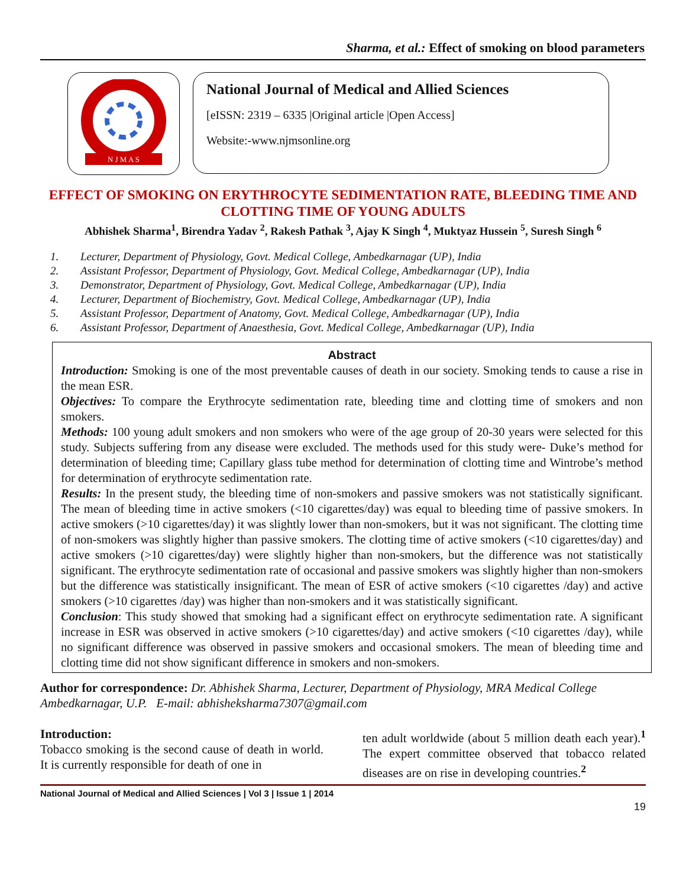Sharma, et al.: Effect of smoking on blood parameters
N J M A S
National Journal of Medical and Allied Sciences
[eISSN: 2319 – 6335 |Original article |Open Access]
Website:-www.njmsonline.org
EFFECT OF SMOKING ON ERYTHROCYTE SEDIMENTATION RATE, BLEEDING TIME AND CLOTTING TIME OF YOUNG ADULTS
Abhishek Sharma<sup>1</sup>, Birendra Yadav <sup>2</sup>, Rakesh Pathak <sup>3</sup>, Ajay K Singh <sup>4</sup>, Muktyaz Hussein <sup>5</sup>, Suresh Singh <sup>6</sup>
1. Lecturer, Department of Physiology, Govt. Medical College, Ambedkarnagar (UP), India
2. Assistant Professor, Department of Physiology, Govt. Medical College, Ambedkarnagar (UP), India
3. Demonstrator, Department of Physiology, Govt. Medical College, Ambedkarnagar (UP), India
4. Lecturer, Department of Biochemistry, Govt. Medical College, Ambedkarnagar (UP), India
5. Assistant Professor, Department of Anatomy, Govt. Medical College, Ambedkarnagar (UP), India
6. Assistant Professor, Department of Anaesthesia, Govt. Medical College, Ambedkarnagar (UP), India
Abstract
Introduction: Smoking is one of the most preventable causes of death in our society. Smoking tends to cause a rise in the mean ESR.
Objectives: To compare the Erythrocyte sedimentation rate, bleeding time and clotting time of smokers and non smokers.
Methods: 100 young adult smokers and non smokers who were of the age group of 20-30 years were selected for this study. Subjects suffering from any disease were excluded. The methods used for this study were- Duke’s method for determination of bleeding time; Capillary glass tube method for determination of clotting time and Wintrobe’s method for determination of erythrocyte sedimentation rate.
Results: In the present study, the bleeding time of non-smokers and passive smokers was not statistically significant. The mean of bleeding time in active smokers (<10 cigarettes/day) was equal to bleeding time of passive smokers. In active smokers (>10 cigarettes/day) it was slightly lower than non-smokers, but it was not significant. The clotting time of non-smokers was slightly higher than passive smokers. The clotting time of active smokers (<10 cigarettes/day) and active smokers (>10 cigarettes/day) were slightly higher than non-smokers, but the difference was not statistically significant. The erythrocyte sedimentation rate of occasional and passive smokers was slightly higher than non-smokers but the difference was statistically insignificant. The mean of ESR of active smokers (<10 cigarettes /day) and active smokers (>10 cigarettes /day) was higher than non-smokers and it was statistically significant.
Conclusion: This study showed that smoking had a significant effect on erythrocyte sedimentation rate. A significant increase in ESR was observed in active smokers (>10 cigarettes/day) and active smokers (<10 cigarettes /day), while no significant difference was observed in passive smokers and occasional smokers. The mean of bleeding time and clotting time did not show significant difference in smokers and non-smokers.
Author for correspondence: Dr. Abhishek Sharma, Lecturer, Department of Physiology, MRA Medical College Ambedkarnagar, U.P. E-mail: abhisheksharma7307@gmail.com
Introduction:
Tobacco smoking is the second cause of death in world. It is currently responsible for death of one in
ten adult worldwide (about 5 million death each year).<sup>1</sup> The expert committee observed that tobacco related diseases are on rise in developing countries.<sup>2</sup>
National Journal of Medical and Allied Sciences | Vol 3 | Issue 1 | 2014
19